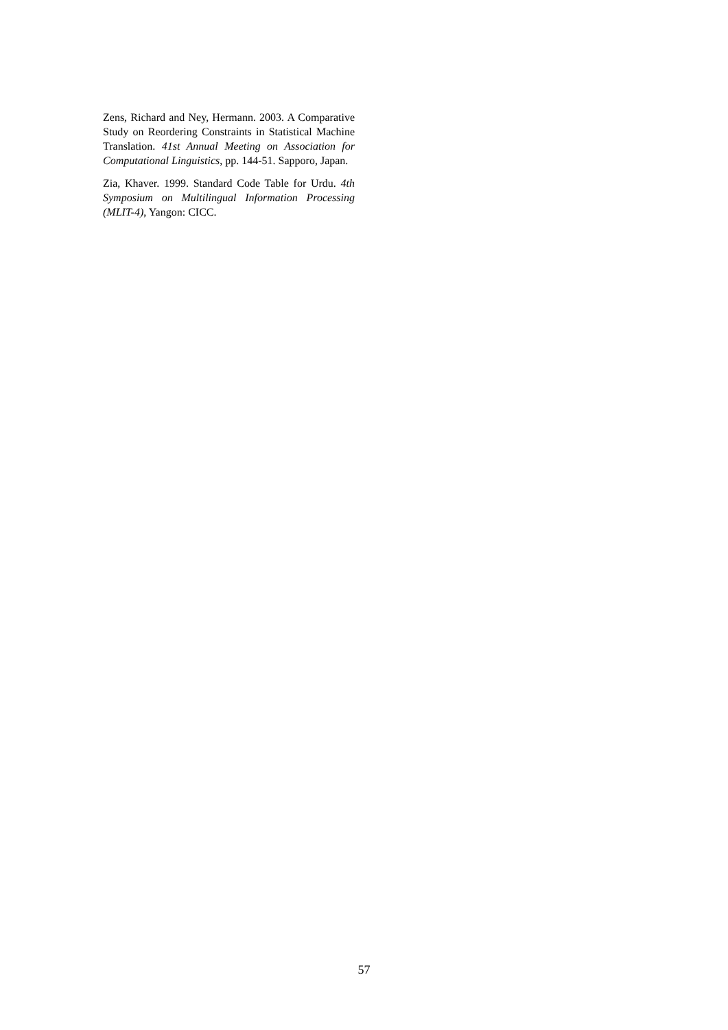Zens, Richard and Ney, Hermann. 2003. A Comparative Study on Reordering Constraints in Statistical Machine Translation. 41st Annual Meeting on Association for Computational Linguistics, pp. 144-51. Sapporo, Japan.
Zia, Khaver. 1999. Standard Code Table for Urdu. 4th Symposium on Multilingual Information Processing (MLIT-4), Yangon: CICC.
57